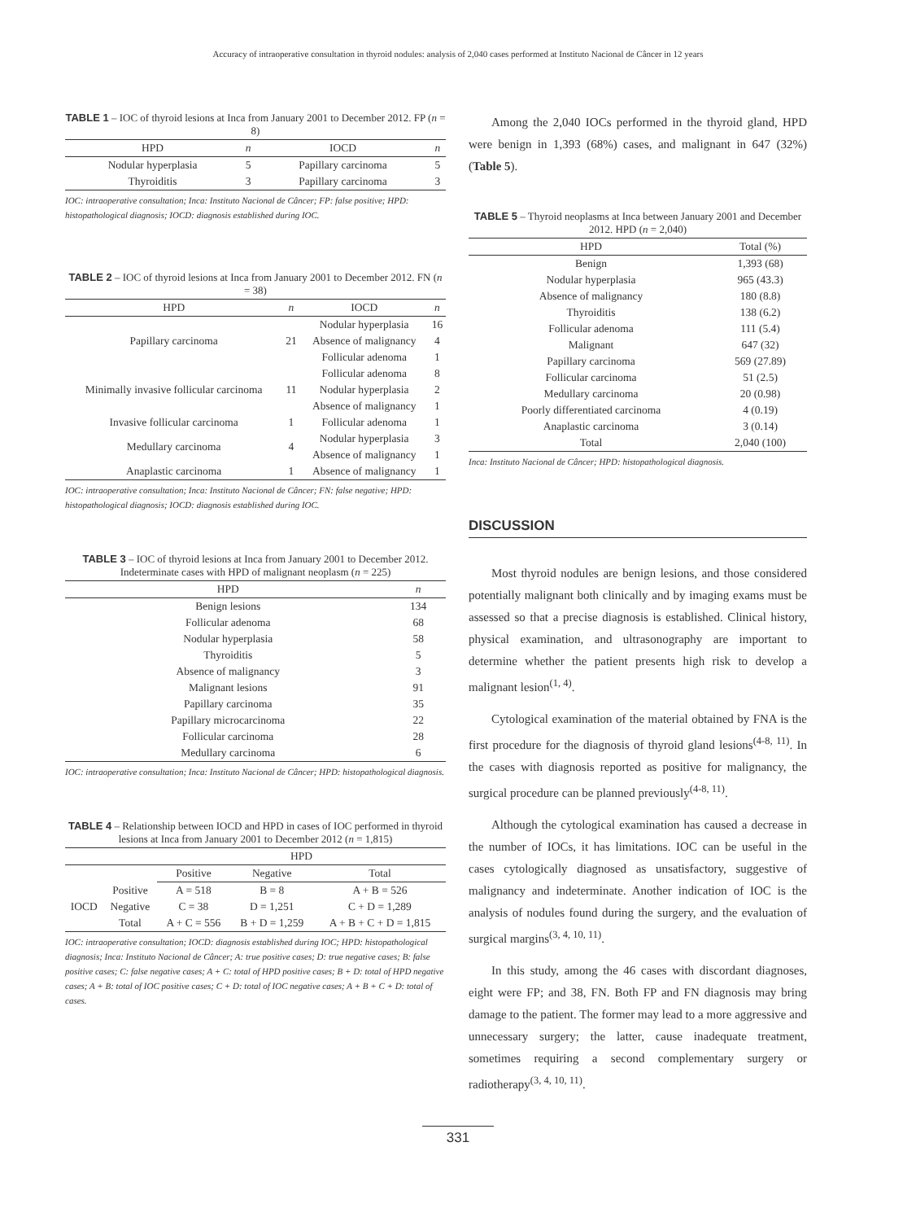Accuracy of intraoperative consultation in thyroid nodules: analysis of 2,040 cases performed at Instituto Nacional de Câncer in 12 years
TABLE 1 – IOC of thyroid lesions at Inca from January 2001 to December 2012. FP (n = 8)
| HPD | n | IOCD | n |
| --- | --- | --- | --- |
| Nodular hyperplasia | 5 | Papillary carcinoma | 5 |
| Thyroiditis | 3 | Papillary carcinoma | 3 |
IOC: intraoperative consultation; Inca: Instituto Nacional de Câncer; FP: false positive; HPD: histopathological diagnosis; IOCD: diagnosis established during IOC.
TABLE 2 – IOC of thyroid lesions at Inca from January 2001 to December 2012. FN (n = 38)
| HPD | n | IOCD | n |
| --- | --- | --- | --- |
| Papillary carcinoma | 21 | Nodular hyperplasia | 16 |
| | | Absence of malignancy | 4 |
| | | Follicular adenoma | 1 |
| Minimally invasive follicular carcinoma | 11 | Follicular adenoma | 8 |
| | | Nodular hyperplasia | 2 |
| | | Absence of malignancy | 1 |
| Invasive follicular carcinoma | 1 | Follicular adenoma | 1 |
| Medullary carcinoma | 4 | Nodular hyperplasia | 3 |
| | | Absence of malignancy | 1 |
| Anaplastic carcinoma | 1 | Absence of malignancy | 1 |
IOC: intraoperative consultation; Inca: Instituto Nacional de Câncer; FN: false negative; HPD: histopathological diagnosis; IOCD: diagnosis established during IOC.
TABLE 3 – IOC of thyroid lesions at Inca from January 2001 to December 2012. Indeterminate cases with HPD of malignant neoplasm (n = 225)
| HPD | n |
| --- | --- |
| Benign lesions | 134 |
| Follicular adenoma | 68 |
| Nodular hyperplasia | 58 |
| Thyroiditis | 5 |
| Absence of malignancy | 3 |
| Malignant lesions | 91 |
| Papillary carcinoma | 35 |
| Papillary microcarcinoma | 22 |
| Follicular carcinoma | 28 |
| Medullary carcinoma | 6 |
IOC: intraoperative consultation; Inca: Instituto Nacional de Câncer; HPD: histopathological diagnosis.
TABLE 4 – Relationship between IOCD and HPD in cases of IOC performed in thyroid lesions at Inca from January 2001 to December 2012 (n = 1,815)
| | | HPD | | |
| --- | --- | --- | --- | --- |
| | | Positive | Negative | Total |
| IOCD | Positive | A = 518 | B = 8 | A + B = 526 |
| | Negative | C = 38 | D = 1,251 | C + D = 1,289 |
| | Total | A + C = 556 | B + D = 1,259 | A + B + C + D = 1,815 |
IOC: intraoperative consultation; IOCD: diagnosis established during IOC; HPD: histopathological diagnosis; Inca: Instituto Nacional de Câncer; A: true positive cases; D: true negative cases; B: false positive cases; C: false negative cases; A + C: total of HPD positive cases; B + D: total of HPD negative cases; A + B: total of IOC positive cases; C + D: total of IOC negative cases; A + B + C + D: total of cases.
Among the 2,040 IOCs performed in the thyroid gland, HPD were benign in 1,393 (68%) cases, and malignant in 647 (32%) (Table 5).
TABLE 5 – Thyroid neoplasms at Inca between January 2001 and December 2012. HPD (n = 2,040)
| HPD | Total (%) |
| --- | --- |
| Benign | 1,393 (68) |
| Nodular hyperplasia | 965 (43.3) |
| Absence of malignancy | 180 (8.8) |
| Thyroiditis | 138 (6.2) |
| Follicular adenoma | 111 (5.4) |
| Malignant | 647 (32) |
| Papillary carcinoma | 569 (27.89) |
| Follicular carcinoma | 51 (2.5) |
| Medullary carcinoma | 20 (0.98) |
| Poorly differentiated carcinoma | 4 (0.19) |
| Anaplastic carcinoma | 3 (0.14) |
| Total | 2,040 (100) |
Inca: Instituto Nacional de Câncer; HPD: histopathological diagnosis.
DISCUSSION
Most thyroid nodules are benign lesions, and those considered potentially malignant both clinically and by imaging exams must be assessed so that a precise diagnosis is established. Clinical history, physical examination, and ultrasonography are important to determine whether the patient presents high risk to develop a malignant lesion<sup>(1, 4)</sup>.
Cytological examination of the material obtained by FNA is the first procedure for the diagnosis of thyroid gland lesions<sup>(4-8, 11)</sup>. In the cases with diagnosis reported as positive for malignancy, the surgical procedure can be planned previously<sup>(4-8, 11)</sup>.
Although the cytological examination has caused a decrease in the number of IOCs, it has limitations. IOC can be useful in the cases cytologically diagnosed as unsatisfactory, suggestive of malignancy and indeterminate. Another indication of IOC is the analysis of nodules found during the surgery, and the evaluation of surgical margins<sup>(3, 4, 10, 11)</sup>.
In this study, among the 46 cases with discordant diagnoses, eight were FP; and 38, FN. Both FP and FN diagnosis may bring damage to the patient. The former may lead to a more aggressive and unnecessary surgery; the latter, cause inadequate treatment, sometimes requiring a second complementary surgery or radiotherapy<sup>(3, 4, 10, 11)</sup>.
331